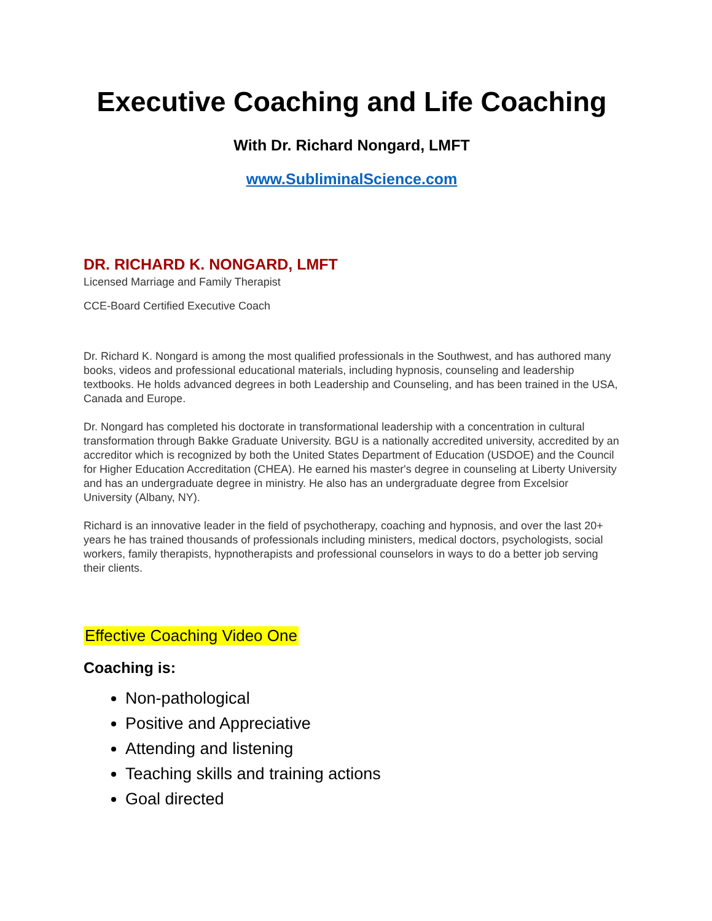Executive Coaching and Life Coaching
With Dr. Richard Nongard, LMFT
www.SubliminalScience.com
DR. RICHARD K. NONGARD, LMFT
Licensed Marriage and Family Therapist
CCE-Board Certified Executive Coach
Dr. Richard K. Nongard is among the most qualified professionals in the Southwest, and has authored many books, videos and professional educational materials, including hypnosis, counseling and leadership textbooks. He holds advanced degrees in both Leadership and Counseling, and has been trained in the USA, Canada and Europe.
Dr. Nongard has completed his doctorate in transformational leadership with a concentration in cultural transformation through Bakke Graduate University. BGU is a nationally accredited university, accredited by an accreditor which is recognized by both the United States Department of Education (USDOE) and the Council for Higher Education Accreditation (CHEA). He earned his master's degree in counseling at Liberty University and has an undergraduate degree in ministry. He also has an undergraduate degree from Excelsior University (Albany, NY).
Richard is an innovative leader in the field of psychotherapy, coaching and hypnosis, and over the last 20+ years he has trained thousands of professionals including ministers, medical doctors, psychologists, social workers, family therapists, hypnotherapists and professional counselors in ways to do a better job serving their clients.
Effective Coaching Video One
Coaching is:
Non-pathological
Positive and Appreciative
Attending and listening
Teaching skills and training actions
Goal directed